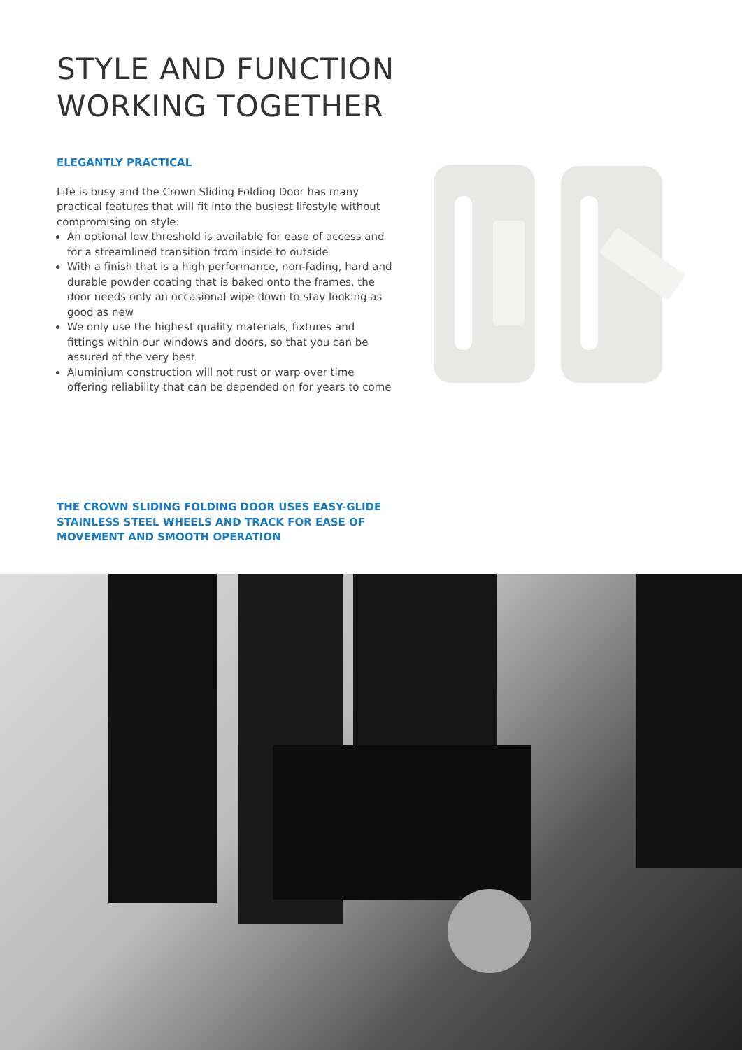STYLE AND FUNCTION
WORKING TOGETHER
ELEGANTLY PRACTICAL
Life is busy and the Crown Sliding Folding Door has many practical features that will fit into the busiest lifestyle without compromising on style:
An optional low threshold is available for ease of access and for a streamlined transition from inside to outside
With a finish that is a high performance, non-fading, hard and durable powder coating that is baked onto the frames, the door needs only an occasional wipe down to stay looking as good as new
We only use the highest quality materials, fixtures and fittings within our windows and doors, so that you can be assured of the very best
Aluminium construction will not rust or warp over time offering reliability that can be depended on for years to come
THE CROWN SLIDING FOLDING DOOR USES EASY-GLIDE STAINLESS STEEL WHEELS AND TRACK FOR EASE OF MOVEMENT AND SMOOTH OPERATION